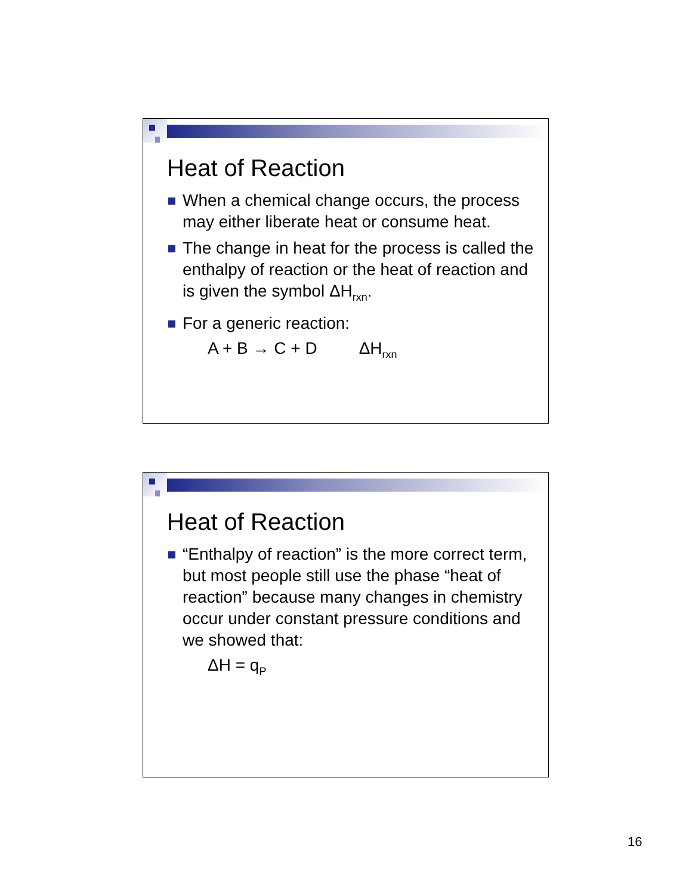Heat of Reaction
When a chemical change occurs, the process may either liberate heat or consume heat.
The change in heat for the process is called the enthalpy of reaction or the heat of reaction and is given the symbol ΔH<sub>rxn</sub>.
For a generic reaction:
A + B → C + D ΔH<sub>rxn</sub>
Heat of Reaction
“Enthalpy of reaction” is the more correct term, but most people still use the phase “heat of reaction” because many changes in chemistry occur under constant pressure conditions and we showed that:
ΔH = q<sub>P</sub>
16